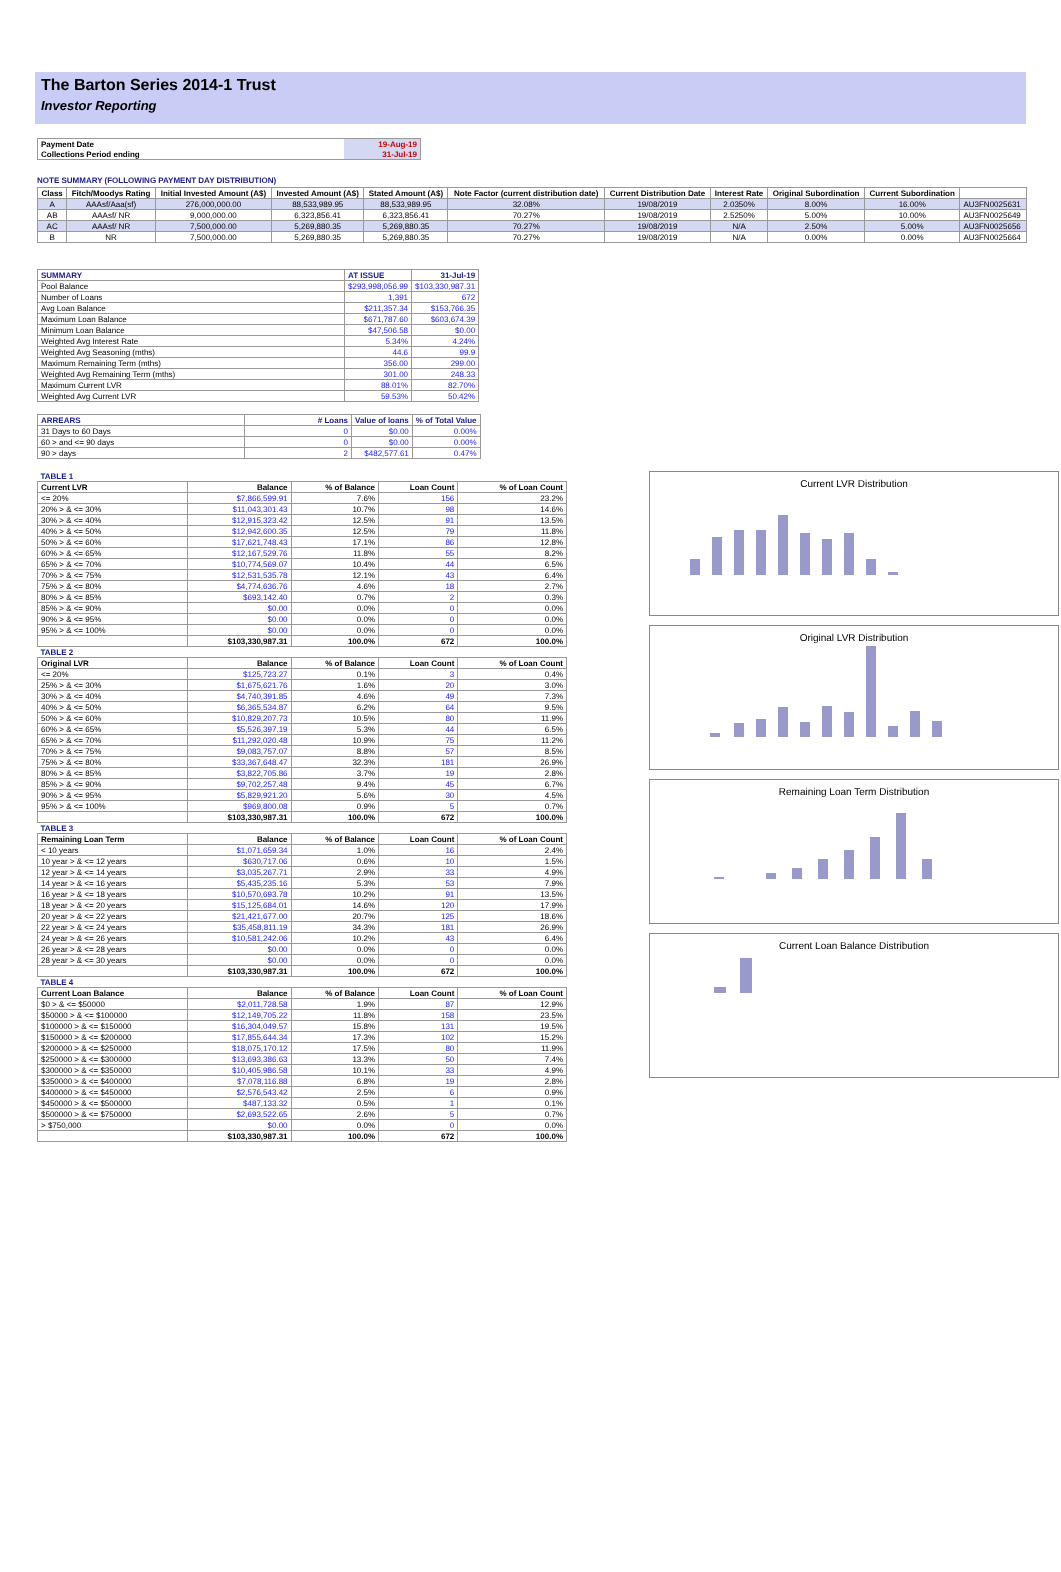The Barton Series 2014-1 Trust
Investor Reporting
| Payment Date | 19-Aug-19 |
| Collections Period ending | 31-Jul-19 |
NOTE SUMMARY (FOLLOWING PAYMENT DAY DISTRIBUTION)
| Class | Fitch/Moodys Rating | Initial Invested Amount (A$) | Invested Amount (A$) | Stated Amount (A$) | Note Factor (current distribution date) | Current Distribution Date | Interest Rate | Original Subordination | Current Subordination | |
| A | AAAsf/Aaa(sf) | 276,000,000.00 | 88,533,989.95 | 88,533,989.95 | 32.08% | 19/08/2019 | 2.0350% | 8.00% | 16.00% | AU3FN0025631 |
| AB | AAAsf/ NR | 9,000,000.00 | 6,323,856.41 | 6,323,856.41 | 70.27% | 19/08/2019 | 2.5250% | 5.00% | 10.00% | AU3FN0025649 |
| AC | AAAsf/ NR | 7,500,000.00 | 5,269,880.35 | 5,269,880.35 | 70.27% | 19/08/2019 | N/A | 2.50% | 5.00% | AU3FN0025656 |
| B | NR | 7,500,000.00 | 5,269,880.35 | 5,269,880.35 | 70.27% | 19/08/2019 | N/A | 0.00% | 0.00% | AU3FN0025664 |
| SUMMARY | AT ISSUE | 31-Jul-19 |
| Pool Balance | $293,998,056.99 | $103,330,987.31 |
| Number of Loans | 1,391 | 672 |
| Avg Loan Balance | $211,357.34 | $153,766.35 |
| Maximum Loan Balance | $671,787.60 | $603,674.39 |
| Minimum Loan Balance | $47,506.58 | $0.00 |
| Weighted Avg Interest Rate | 5.34% | 4.24% |
| Weighted Avg Seasoning (mths) | 44.6 | 99.9 |
| Maximum Remaining Term (mths) | 356.00 | 299.00 |
| Weighted Avg Remaining Term (mths) | 301.00 | 248.33 |
| Maximum Current LVR | 88.01% | 82.70% |
| Weighted Avg Current LVR | 59.53% | 50.42% |
| ARREARS | # Loans | Value of loans | % of Total Value |
| 31 Days to 60 Days | 0 | $0.00 | 0.00% |
| 60 > and <= 90 days | 0 | $0.00 | 0.00% |
| 90 > days | 2 | $482,577.61 | 0.47% |
| TABLE 1 | | | | |
| Current LVR | Balance | % of Balance | Loan Count | % of Loan Count |
| <= 20% | $7,866,599.91 | 7.6% | 156 | 23.2% |
| 20% > & <= 30% | $11,043,301.43 | 10.7% | 98 | 14.6% |
| 30% > & <= 40% | $12,915,323.42 | 12.5% | 91 | 13.5% |
| 40% > & <= 50% | $12,942,600.35 | 12.5% | 79 | 11.8% |
| 50% > & <= 60% | $17,621,748.43 | 17.1% | 86 | 12.8% |
| 60% > & <= 65% | $12,167,529.76 | 11.8% | 55 | 8.2% |
| 65% > & <= 70% | $10,774,569.07 | 10.4% | 44 | 6.5% |
| 70% > & <= 75% | $12,531,535.78 | 12.1% | 43 | 6.4% |
| 75% > & <= 80% | $4,774,636.76 | 4.6% | 18 | 2.7% |
| 80% > & <= 85% | $693,142.40 | 0.7% | 2 | 0.3% |
| 85% > & <= 90% | $0.00 | 0.0% | 0 | 0.0% |
| 90% > & <= 95% | $0.00 | 0.0% | 0 | 0.0% |
| 95% > & <= 100% | $0.00 | 0.0% | 0 | 0.0% |
| | $103,330,987.31 | 100.0% | 672 | 100.0% |
| TABLE 2 | | | | |
| Original LVR | Balance | % of Balance | Loan Count | % of Loan Count |
| <= 20% | $125,723.27 | 0.1% | 3 | 0.4% |
| 25% > & <= 30% | $1,675,621.76 | 1.6% | 20 | 3.0% |
| 30% > & <= 40% | $4,740,391.85 | 4.6% | 49 | 7.3% |
| 40% > & <= 50% | $6,365,534.87 | 6.2% | 64 | 9.5% |
| 50% > & <= 60% | $10,829,207.73 | 10.5% | 80 | 11.9% |
| 60% > & <= 65% | $5,526,397.19 | 5.3% | 44 | 6.5% |
| 65% > & <= 70% | $11,292,020.48 | 10.9% | 75 | 11.2% |
| 70% > & <= 75% | $9,083,757.07 | 8.8% | 57 | 8.5% |
| 75% > & <= 80% | $33,367,648.47 | 32.3% | 181 | 26.9% |
| 80% > & <= 85% | $3,822,705.86 | 3.7% | 19 | 2.8% |
| 85% > & <= 90% | $9,702,257.48 | 9.4% | 45 | 6.7% |
| 90% > & <= 95% | $5,829,921.20 | 5.6% | 30 | 4.5% |
| 95% > & <= 100% | $969,800.08 | 0.9% | 5 | 0.7% |
| | $103,330,987.31 | 100.0% | 672 | 100.0% |
| TABLE 3 | | | | |
| Remaining Loan Term | Balance | % of Balance | Loan Count | % of Loan Count |
| < 10 years | $1,071,659.34 | 1.0% | 16 | 2.4% |
| 10 year > & <= 12 years | $630,717.06 | 0.6% | 10 | 1.5% |
| 12 year > & <= 14 years | $3,035,267.71 | 2.9% | 33 | 4.9% |
| 14 year > & <= 16 years | $5,435,235.16 | 5.3% | 53 | 7.9% |
| 16 year > & <= 18 years | $10,570,693.78 | 10.2% | 91 | 13.5% |
| 18 year > & <= 20 years | $15,125,684.01 | 14.6% | 120 | 17.9% |
| 20 year > & <= 22 years | $21,421,677.00 | 20.7% | 125 | 18.6% |
| 22 year > & <= 24 years | $35,458,811.19 | 34.3% | 181 | 26.9% |
| 24 year > & <= 26 years | $10,581,242.06 | 10.2% | 43 | 6.4% |
| 26 year > & <= 28 years | $0.00 | 0.0% | 0 | 0.0% |
| 28 year > & <= 30 years | $0.00 | 0.0% | 0 | 0.0% |
| | $103,330,987.31 | 100.0% | 672 | 100.0% |
| TABLE 4 | | | | |
| Current Loan Balance | Balance | % of Balance | Loan Count | % of Loan Count |
| $0 > & <= $50000 | $2,011,728.58 | 1.9% | 87 | 12.9% |
| $50000 > & <= $100000 | $12,149,705.22 | 11.8% | 158 | 23.5% |
| $100000 > & <= $150000 | $16,304,049.57 | 15.8% | 131 | 19.5% |
| $150000 > & <= $200000 | $17,855,644.34 | 17.3% | 102 | 15.2% |
| $200000 > & <= $250000 | $18,075,170.12 | 17.5% | 80 | 11.9% |
| $250000 > & <= $300000 | $13,693,386.63 | 13.3% | 50 | 7.4% |
| $300000 > & <= $350000 | $10,405,986.58 | 10.1% | 33 | 4.9% |
| $350000 > & <= $400000 | $7,078,116.88 | 6.8% | 19 | 2.8% |
| $400000 > & <= $450000 | $2,576,543.42 | 2.5% | 6 | 0.9% |
| $450000 > & <= $500000 | $487,133.32 | 0.5% | 1 | 0.1% |
| $500000 > & <= $750000 | $2,693,522.65 | 2.6% | 5 | 0.7% |
| > $750,000 | $0.00 | 0.0% | 0 | 0.0% |
| | $103,330,987.31 | 100.0% | 672 | 100.0% |
Current LVR Distribution
Original LVR Distribution
Remaining Loan Term Distribution
Current Loan Balance Distribution